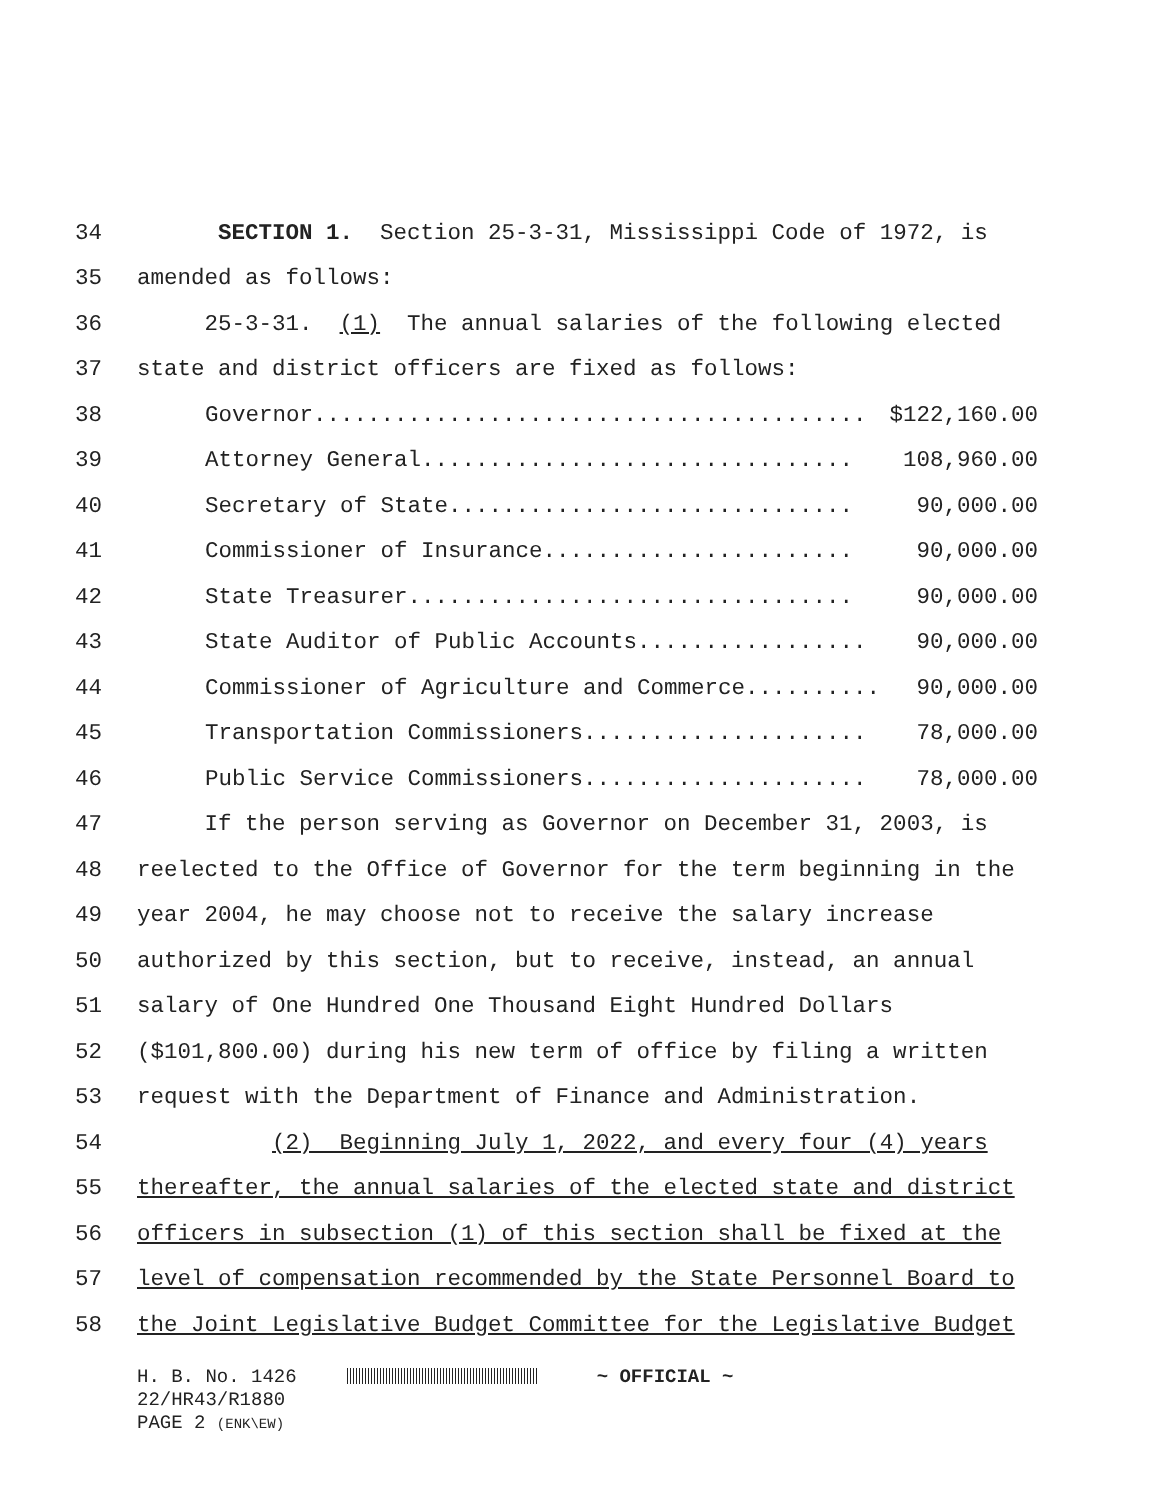34 SECTION 1. Section 25-3-31, Mississippi Code of 1972, is
35 amended as follows:
36 25-3-31. (1) The annual salaries of the following elected
37 state and district officers are fixed as follows:
38 Governor......................................... $122,160.00
39 Attorney General................................ 108,960.00
40 Secretary of State.............................. 90,000.00
41 Commissioner of Insurance....................... 90,000.00
42 State Treasurer................................. 90,000.00
43 State Auditor of Public Accounts................. 90,000.00
44 Commissioner of Agriculture and Commerce.......... 90,000.00
45 Transportation Commissioners..................... 78,000.00
46 Public Service Commissioners..................... 78,000.00
47 If the person serving as Governor on December 31, 2003, is
48 reelected to the Office of Governor for the term beginning in the
49 year 2004, he may choose not to receive the salary increase
50 authorized by this section, but to receive, instead, an annual
51 salary of One Hundred One Thousand Eight Hundred Dollars
52 ($101,800.00) during his new term of office by filing a written
53 request with the Department of Finance and Administration.
54 (2) Beginning July 1, 2022, and every four (4) years
55 thereafter, the annual salaries of the elected state and district
56 officers in subsection (1) of this section shall be fixed at the
57 level of compensation recommended by the State Personnel Board to
58 the Joint Legislative Budget Committee for the Legislative Budget
H. B. No. 1426 ~ OFFICIAL ~ 22/HR43/R1880 PAGE 2 (ENK\EW)